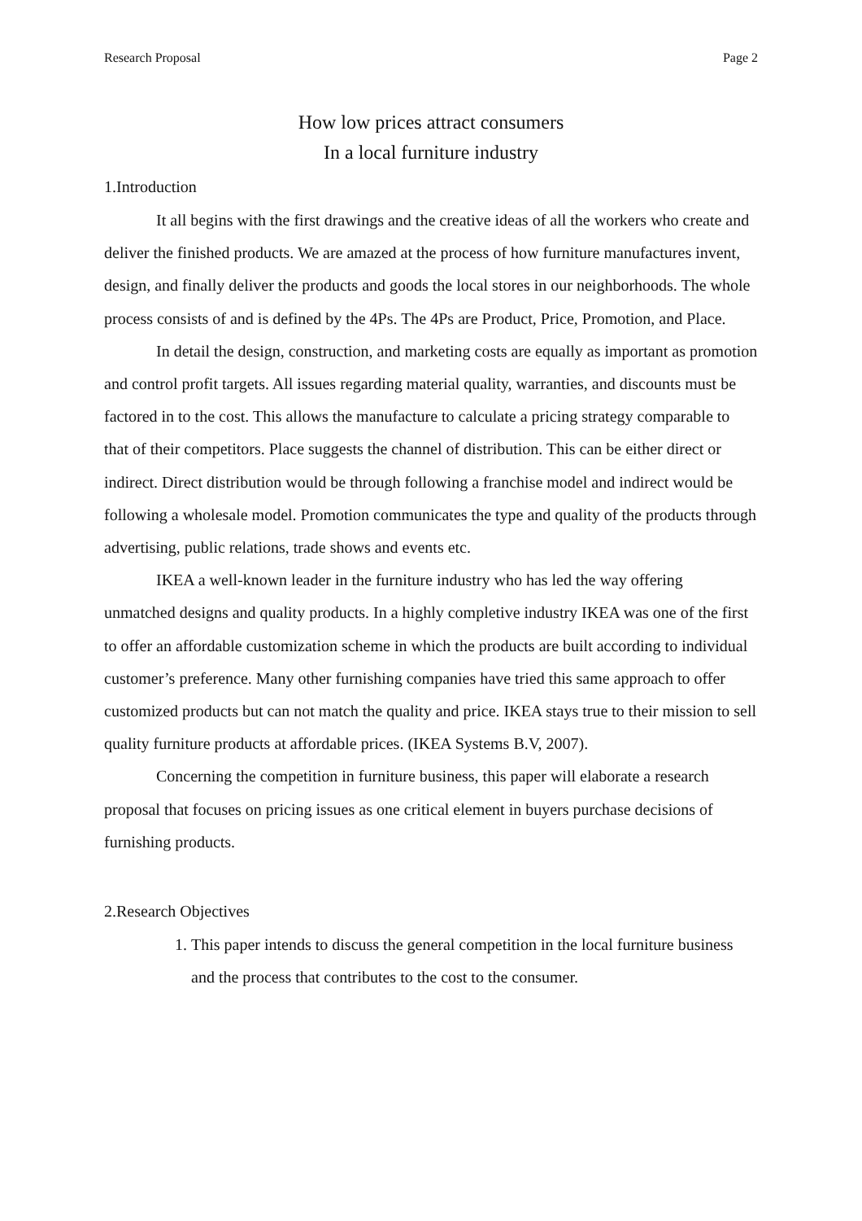Research Proposal Page 2
How low prices attract consumers
In a local furniture industry
1.Introduction
It all begins with the first drawings and the creative ideas of all the workers who create and deliver the finished products. We are amazed at the process of how furniture manufactures invent, design, and finally deliver the products and goods the local stores in our neighborhoods. The whole process consists of and is defined by the 4Ps. The 4Ps are Product, Price, Promotion, and Place.
In detail the design, construction, and marketing costs are equally as important as promotion and control profit targets. All issues regarding material quality, warranties, and discounts must be factored in to the cost. This allows the manufacture to calculate a pricing strategy comparable to that of their competitors. Place suggests the channel of distribution. This can be either direct or indirect. Direct distribution would be through following a franchise model and indirect would be following a wholesale model. Promotion communicates the type and quality of the products through advertising, public relations, trade shows and events etc.
IKEA a well-known leader in the furniture industry who has led the way offering unmatched designs and quality products. In a highly completive industry IKEA was one of the first to offer an affordable customization scheme in which the products are built according to individual customer’s preference. Many other furnishing companies have tried this same approach to offer customized products but can not match the quality and price. IKEA stays true to their mission to sell quality furniture products at affordable prices. (IKEA Systems B.V, 2007).
Concerning the competition in furniture business, this paper will elaborate a research proposal that focuses on pricing issues as one critical element in buyers purchase decisions of furnishing products.
2.Research Objectives
1. This paper intends to discuss the general competition in the local furniture business and the process that contributes to the cost to the consumer.